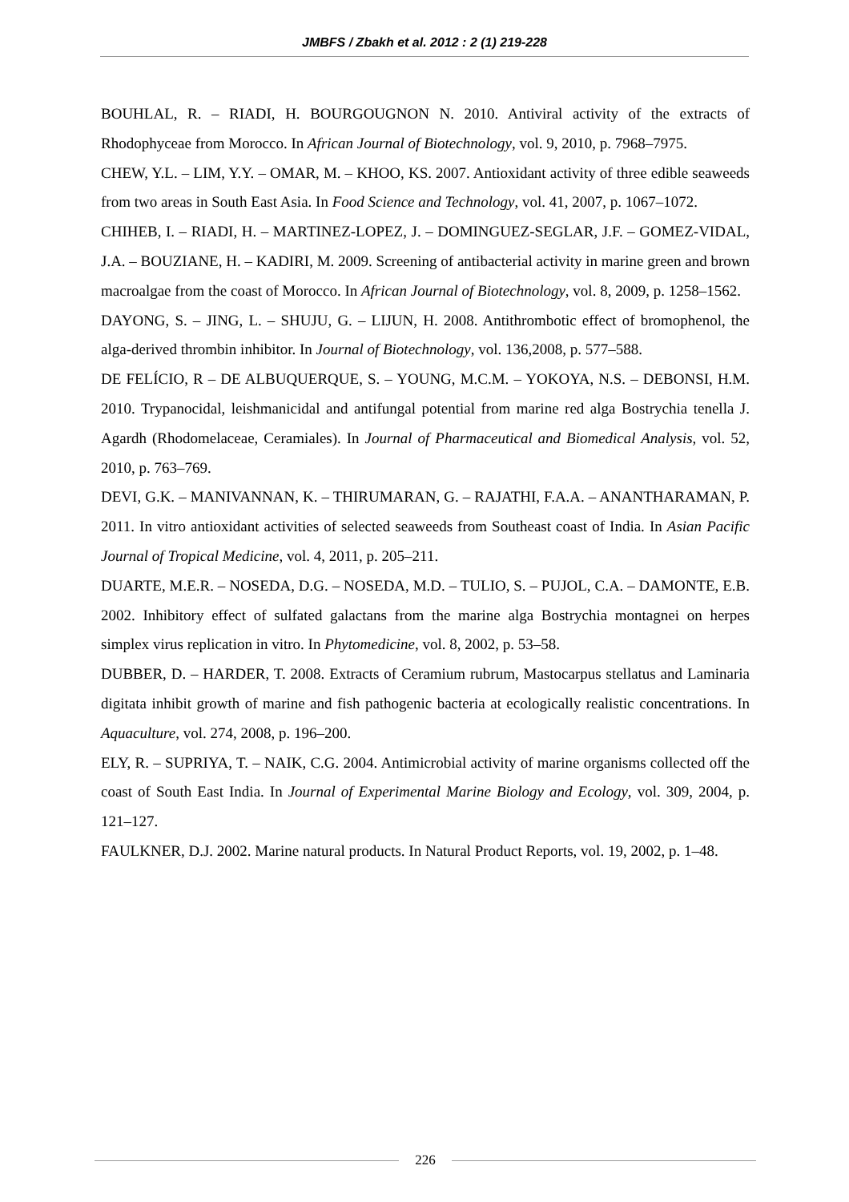JMBFS / Zbakh et al. 2012 : 2 (1) 219-228
BOUHLAL, R. – RIADI, H. BOURGOUGNON N. 2010. Antiviral activity of the extracts of Rhodophyceae from Morocco. In African Journal of Biotechnology, vol. 9, 2010, p. 7968–7975.
CHEW, Y.L. – LIM, Y.Y. – OMAR, M. – KHOO, KS. 2007. Antioxidant activity of three edible seaweeds from two areas in South East Asia. In Food Science and Technology, vol. 41, 2007, p. 1067–1072.
CHIHEB, I. – RIADI, H. – MARTINEZ-LOPEZ, J. – DOMINGUEZ-SEGLAR, J.F. – GOMEZ-VIDAL, J.A. – BOUZIANE, H. – KADIRI, M. 2009. Screening of antibacterial activity in marine green and brown macroalgae from the coast of Morocco. In African Journal of Biotechnology, vol. 8, 2009, p. 1258–1562.
DAYONG, S. – JING, L. – SHUJU, G. – LIJUN, H. 2008. Antithrombotic effect of bromophenol, the alga-derived thrombin inhibitor. In Journal of Biotechnology, vol. 136,2008, p. 577–588.
DE FELÍCIO, R – DE ALBUQUERQUE, S. – YOUNG, M.C.M. – YOKOYA, N.S. – DEBONSI, H.M. 2010. Trypanocidal, leishmanicidal and antifungal potential from marine red alga Bostrychia tenella J. Agardh (Rhodomelaceae, Ceramiales). In Journal of Pharmaceutical and Biomedical Analysis, vol. 52, 2010, p. 763–769.
DEVI, G.K. – MANIVANNAN, K. – THIRUMARAN, G. – RAJATHI, F.A.A. – ANANTHARAMAN, P. 2011. In vitro antioxidant activities of selected seaweeds from Southeast coast of India. In Asian Pacific Journal of Tropical Medicine, vol. 4, 2011, p. 205–211.
DUARTE, M.E.R. – NOSEDA, D.G. – NOSEDA, M.D. – TULIO, S. – PUJOL, C.A. – DAMONTE, E.B. 2002. Inhibitory effect of sulfated galactans from the marine alga Bostrychia montagnei on herpes simplex virus replication in vitro. In Phytomedicine, vol. 8, 2002, p. 53–58.
DUBBER, D. – HARDER, T. 2008. Extracts of Ceramium rubrum, Mastocarpus stellatus and Laminaria digitata inhibit growth of marine and fish pathogenic bacteria at ecologically realistic concentrations. In Aquaculture, vol. 274, 2008, p. 196–200.
ELY, R. – SUPRIYA, T. – NAIK, C.G. 2004. Antimicrobial activity of marine organisms collected off the coast of South East India. In Journal of Experimental Marine Biology and Ecology, vol. 309, 2004, p. 121–127.
FAULKNER, D.J. 2002. Marine natural products. In Natural Product Reports, vol. 19, 2002, p. 1–48.
226